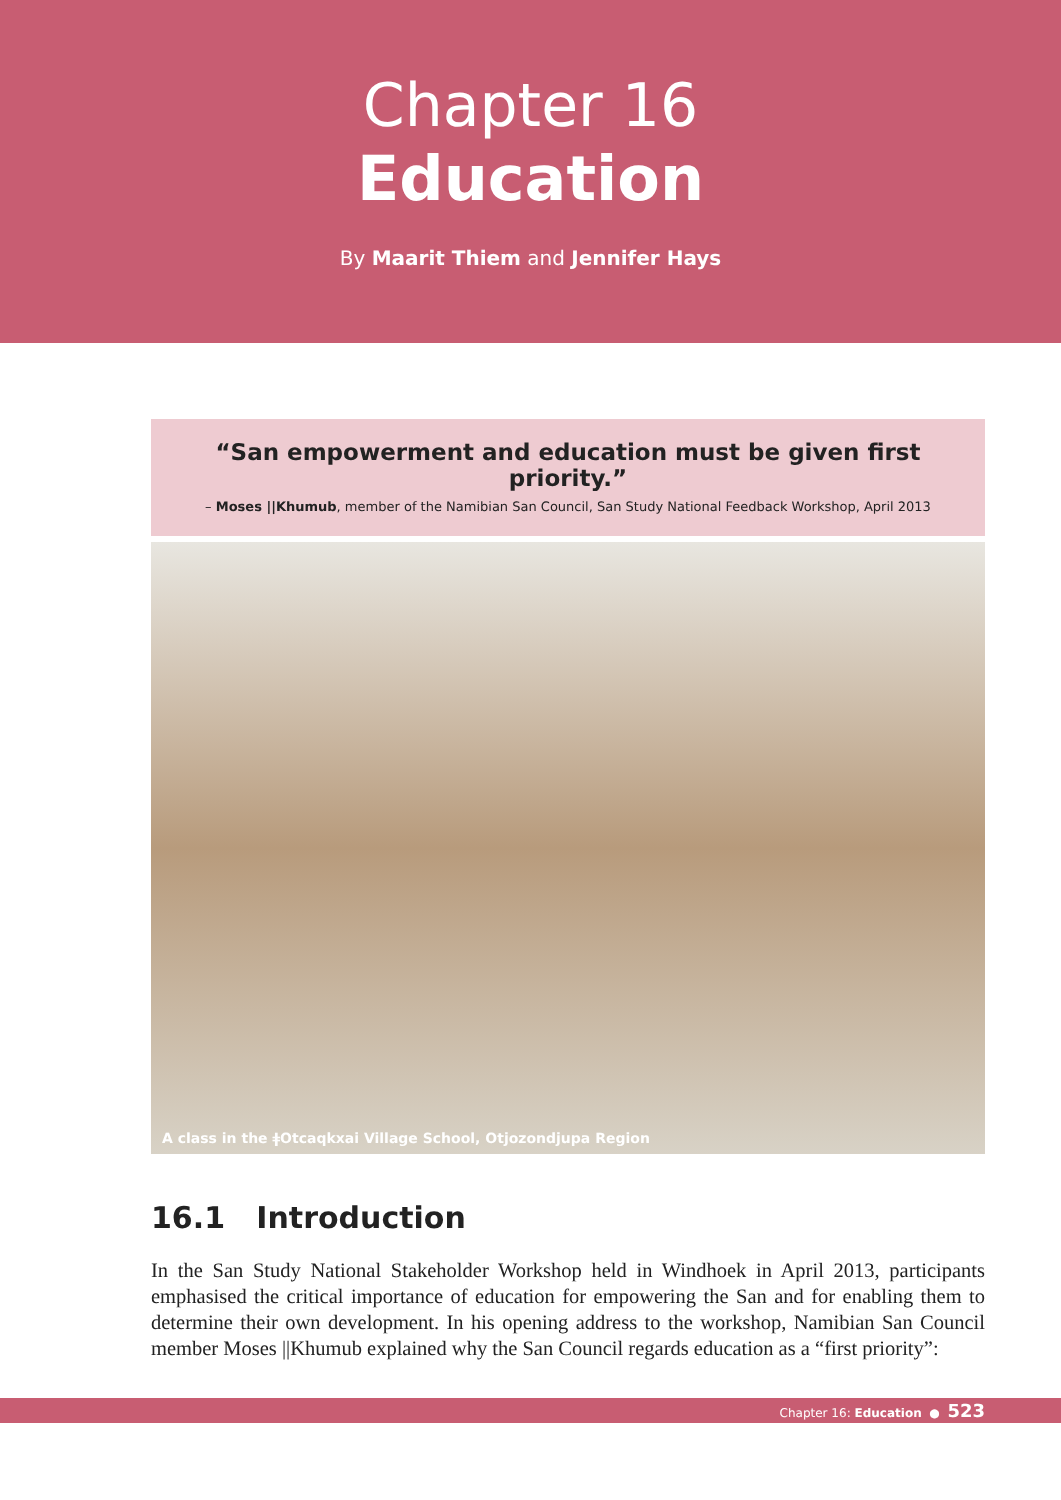Chapter 16
Education
By Maarit Thiem and Jennifer Hays
“San empowerment and education must be given first priority.”
– Moses ||Khumub, member of the Namibian San Council, San Study National Feedback Workshop, April 2013
A class in the ǂOtcaqkxai Village School, Otjozondjupa Region
16.1 Introduction
In the San Study National Stakeholder Workshop held in Windhoek in April 2013, participants emphasised the critical importance of education for empowering the San and for enabling them to determine their own development. In his opening address to the workshop, Namibian San Council member Moses ||Khumub explained why the San Council regards education as a “first priority”:
Chapter 16: Education ● 523